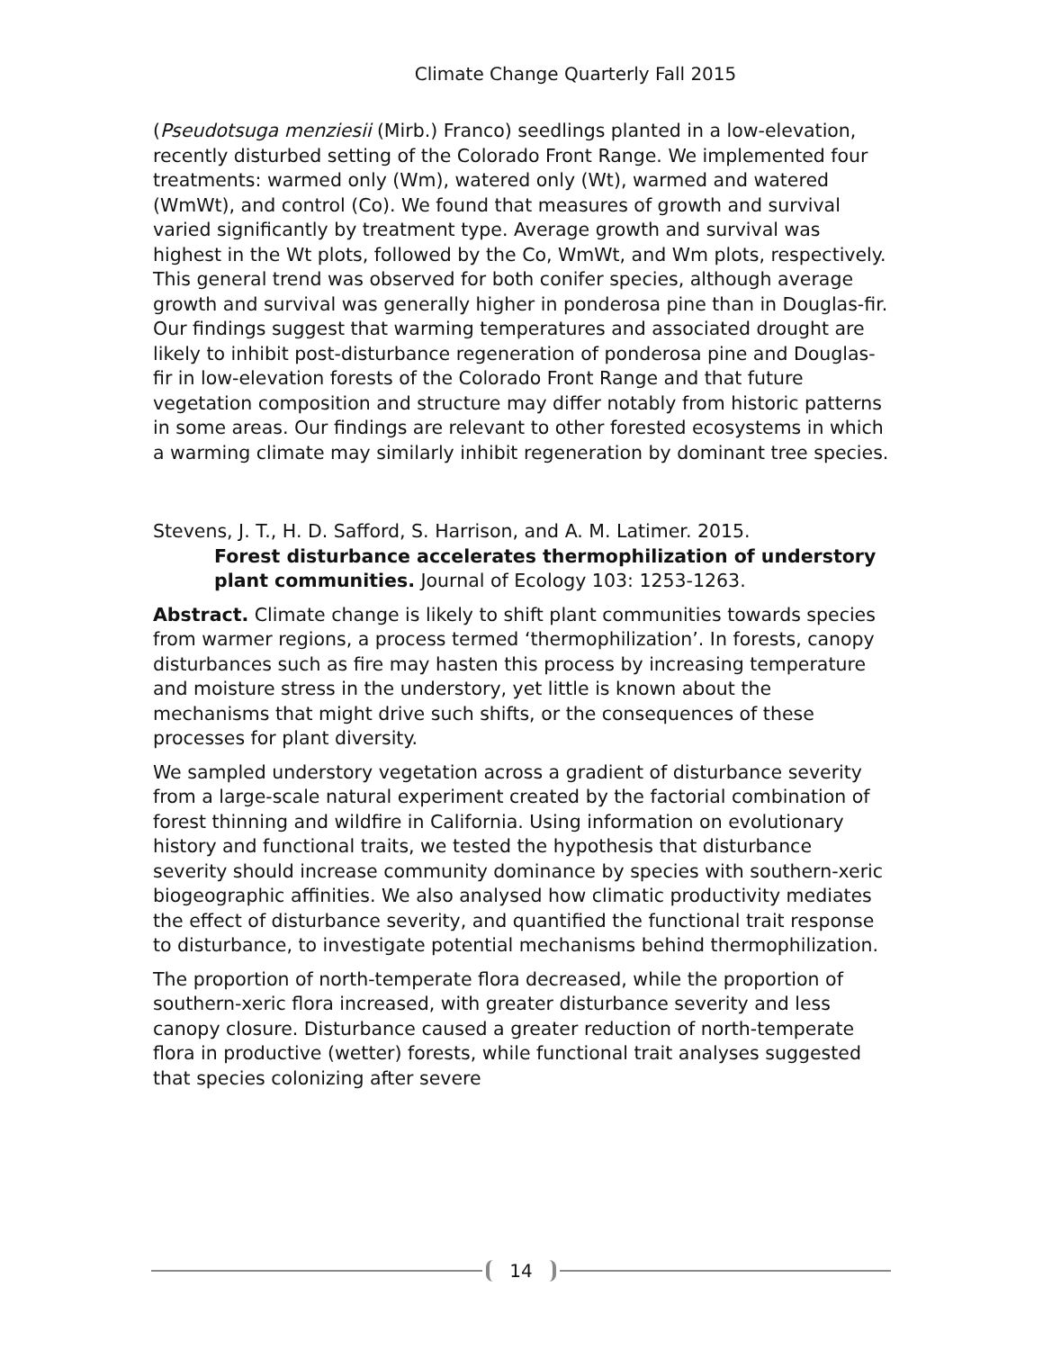Climate Change Quarterly Fall 2015
(Pseudotsuga menziesii (Mirb.) Franco) seedlings planted in a low-elevation, recently disturbed setting of the Colorado Front Range. We implemented four treatments: warmed only (Wm), watered only (Wt), warmed and watered (WmWt), and control (Co). We found that measures of growth and survival varied significantly by treatment type. Average growth and survival was highest in the Wt plots, followed by the Co, WmWt, and Wm plots, respectively. This general trend was observed for both conifer species, although average growth and survival was generally higher in ponderosa pine than in Douglas-fir. Our findings suggest that warming temperatures and associated drought are likely to inhibit post-disturbance regeneration of ponderosa pine and Douglas-fir in low-elevation forests of the Colorado Front Range and that future vegetation composition and structure may differ notably from historic patterns in some areas. Our findings are relevant to other forested ecosystems in which a warming climate may similarly inhibit regeneration by dominant tree species.
Stevens, J. T., H. D. Safford, S. Harrison, and A. M. Latimer. 2015.
Forest disturbance accelerates thermophilization of understory plant communities. Journal of Ecology 103: 1253-1263.
Abstract. Climate change is likely to shift plant communities towards species from warmer regions, a process termed ‘thermophilization’. In forests, canopy disturbances such as fire may hasten this process by increasing temperature and moisture stress in the understory, yet little is known about the mechanisms that might drive such shifts, or the consequences of these processes for plant diversity.
We sampled understory vegetation across a gradient of disturbance severity from a large-scale natural experiment created by the factorial combination of forest thinning and wildfire in California. Using information on evolutionary history and functional traits, we tested the hypothesis that disturbance severity should increase community dominance by species with southern-xeric biogeographic affinities. We also analysed how climatic productivity mediates the effect of disturbance severity, and quantified the functional trait response to disturbance, to investigate potential mechanisms behind thermophilization.
The proportion of north-temperate flora decreased, while the proportion of southern-xeric flora increased, with greater disturbance severity and less canopy closure. Disturbance caused a greater reduction of north-temperate flora in productive (wetter) forests, while functional trait analyses suggested that species colonizing after severe
14